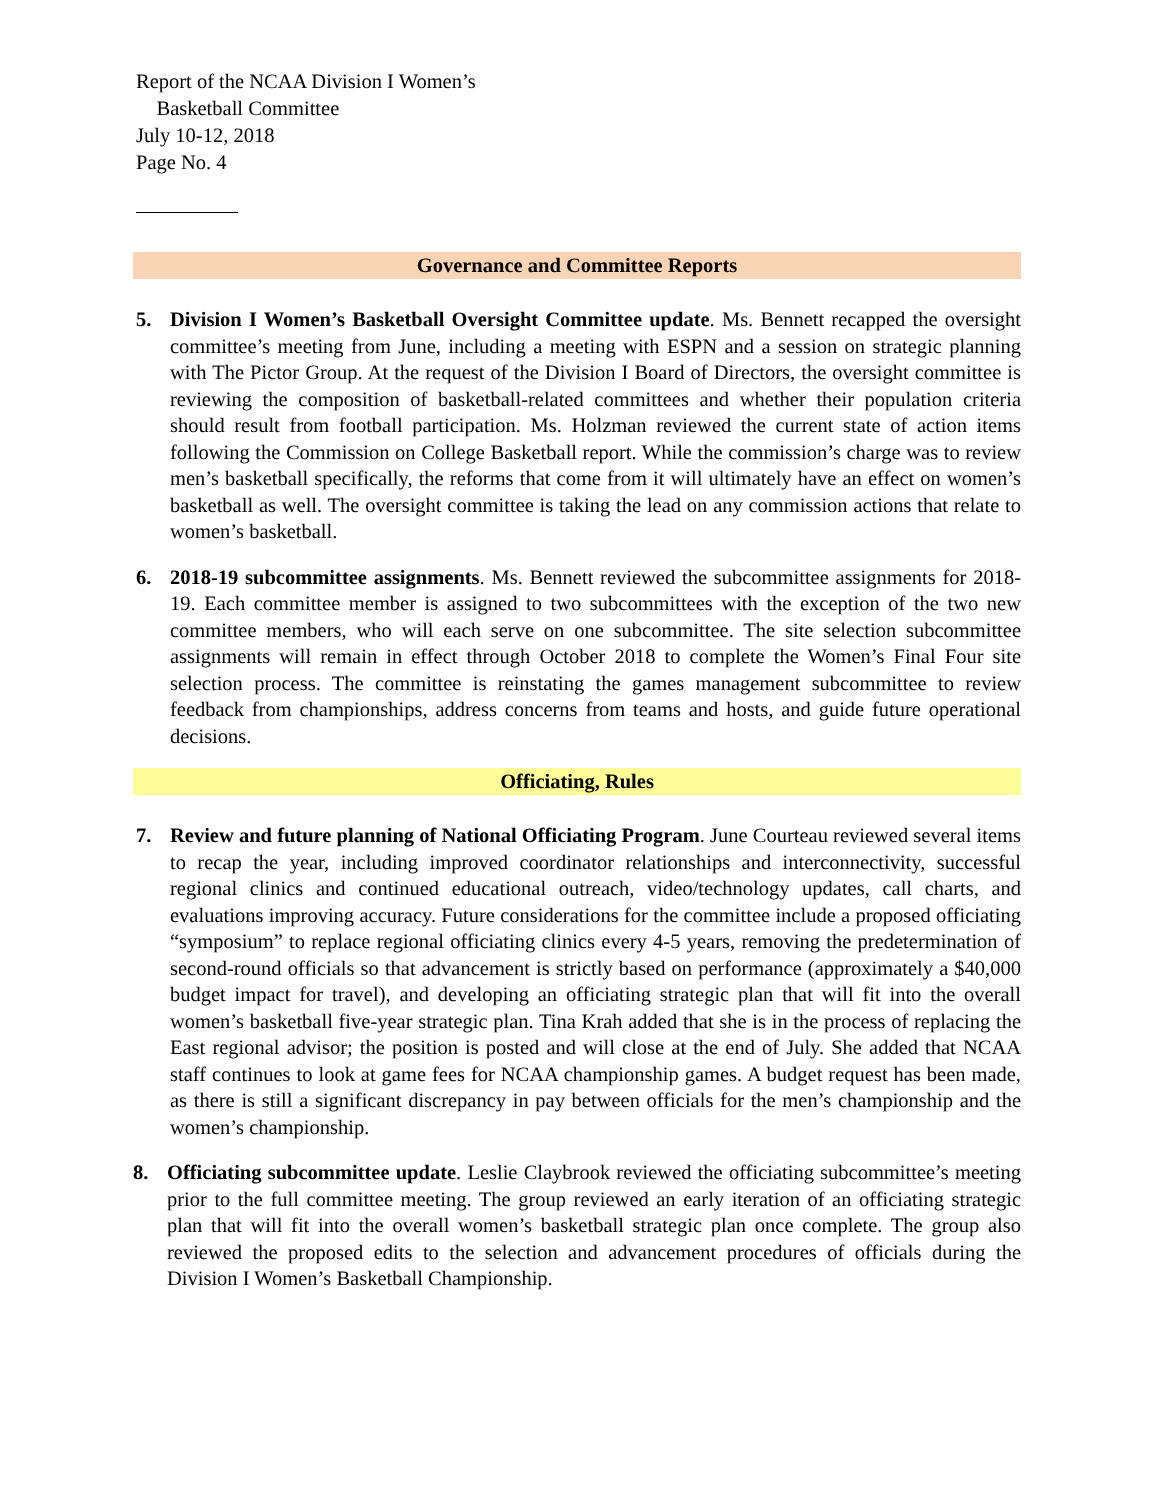Report of the NCAA Division I Women’s
Basketball Committee
July 10-12, 2018
Page No. 4
Governance and Committee Reports
5. Division I Women’s Basketball Oversight Committee update. Ms. Bennett recapped the oversight committee’s meeting from June, including a meeting with ESPN and a session on strategic planning with The Pictor Group. At the request of the Division I Board of Directors, the oversight committee is reviewing the composition of basketball-related committees and whether their population criteria should result from football participation. Ms. Holzman reviewed the current state of action items following the Commission on College Basketball report. While the commission’s charge was to review men’s basketball specifically, the reforms that come from it will ultimately have an effect on women’s basketball as well. The oversight committee is taking the lead on any commission actions that relate to women’s basketball.
6. 2018-19 subcommittee assignments. Ms. Bennett reviewed the subcommittee assignments for 2018-19. Each committee member is assigned to two subcommittees with the exception of the two new committee members, who will each serve on one subcommittee. The site selection subcommittee assignments will remain in effect through October 2018 to complete the Women’s Final Four site selection process. The committee is reinstating the games management subcommittee to review feedback from championships, address concerns from teams and hosts, and guide future operational decisions.
Officiating, Rules
7. Review and future planning of National Officiating Program. June Courteau reviewed several items to recap the year, including improved coordinator relationships and interconnectivity, successful regional clinics and continued educational outreach, video/technology updates, call charts, and evaluations improving accuracy. Future considerations for the committee include a proposed officiating “symposium” to replace regional officiating clinics every 4-5 years, removing the predetermination of second-round officials so that advancement is strictly based on performance (approximately a $40,000 budget impact for travel), and developing an officiating strategic plan that will fit into the overall women’s basketball five-year strategic plan. Tina Krah added that she is in the process of replacing the East regional advisor; the position is posted and will close at the end of July. She added that NCAA staff continues to look at game fees for NCAA championship games. A budget request has been made, as there is still a significant discrepancy in pay between officials for the men’s championship and the women’s championship.
8. Officiating subcommittee update. Leslie Claybrook reviewed the officiating subcommittee’s meeting prior to the full committee meeting. The group reviewed an early iteration of an officiating strategic plan that will fit into the overall women’s basketball strategic plan once complete. The group also reviewed the proposed edits to the selection and advancement procedures of officials during the Division I Women’s Basketball Championship.